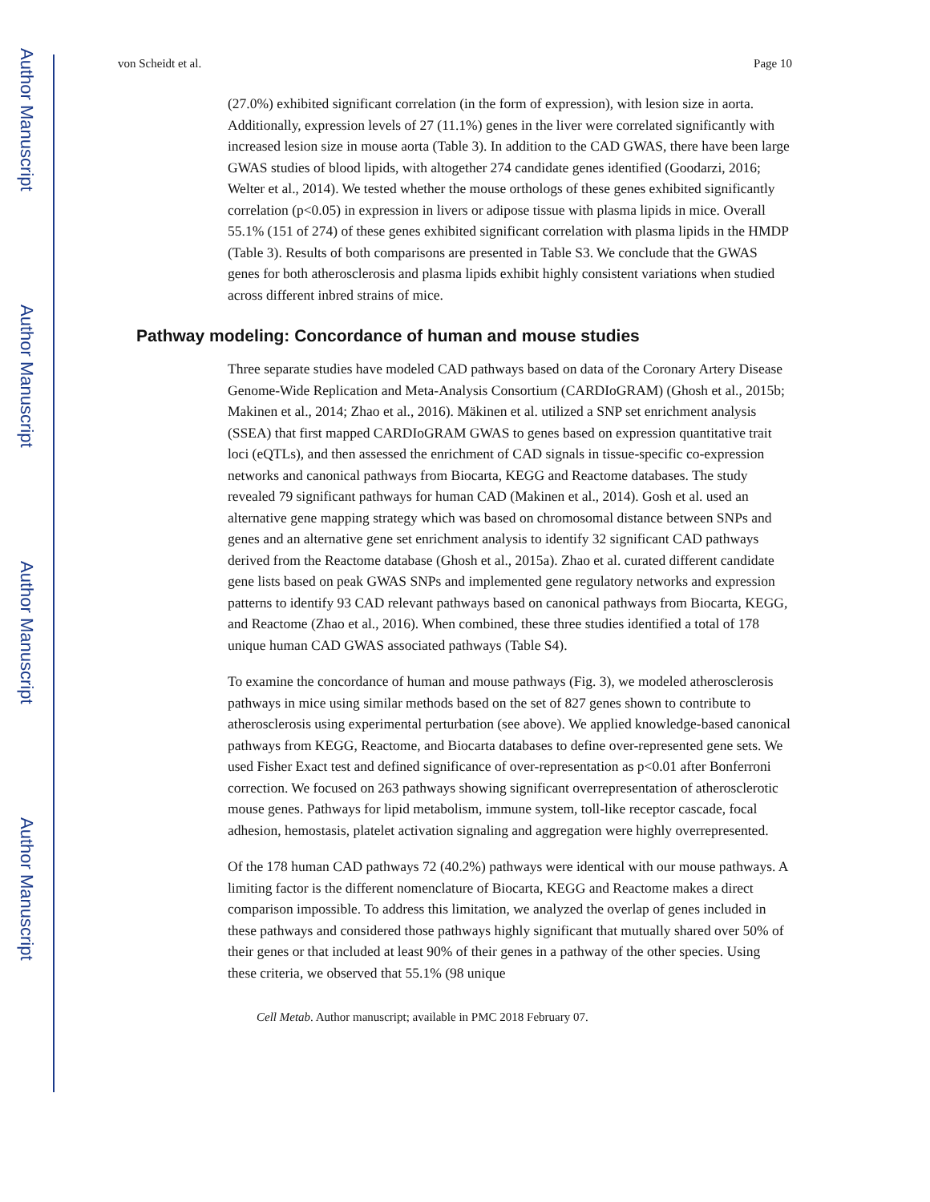Author Manuscript
Author Manuscript
Author Manuscript
Author Manuscript
von Scheidt et al. Page 10
(27.0%) exhibited significant correlation (in the form of expression), with lesion size in aorta. Additionally, expression levels of 27 (11.1%) genes in the liver were correlated significantly with increased lesion size in mouse aorta (Table 3). In addition to the CAD GWAS, there have been large GWAS studies of blood lipids, with altogether 274 candidate genes identified (Goodarzi, 2016; Welter et al., 2014). We tested whether the mouse orthologs of these genes exhibited significantly correlation (p<0.05) in expression in livers or adipose tissue with plasma lipids in mice. Overall 55.1% (151 of 274) of these genes exhibited significant correlation with plasma lipids in the HMDP (Table 3). Results of both comparisons are presented in Table S3. We conclude that the GWAS genes for both atherosclerosis and plasma lipids exhibit highly consistent variations when studied across different inbred strains of mice.
Pathway modeling: Concordance of human and mouse studies
Three separate studies have modeled CAD pathways based on data of the Coronary Artery Disease Genome-Wide Replication and Meta-Analysis Consortium (CARDIoGRAM) (Ghosh et al., 2015b; Makinen et al., 2014; Zhao et al., 2016). Mäkinen et al. utilized a SNP set enrichment analysis (SSEA) that first mapped CARDIoGRAM GWAS to genes based on expression quantitative trait loci (eQTLs), and then assessed the enrichment of CAD signals in tissue-specific co-expression networks and canonical pathways from Biocarta, KEGG and Reactome databases. The study revealed 79 significant pathways for human CAD (Makinen et al., 2014). Gosh et al. used an alternative gene mapping strategy which was based on chromosomal distance between SNPs and genes and an alternative gene set enrichment analysis to identify 32 significant CAD pathways derived from the Reactome database (Ghosh et al., 2015a). Zhao et al. curated different candidate gene lists based on peak GWAS SNPs and implemented gene regulatory networks and expression patterns to identify 93 CAD relevant pathways based on canonical pathways from Biocarta, KEGG, and Reactome (Zhao et al., 2016). When combined, these three studies identified a total of 178 unique human CAD GWAS associated pathways (Table S4).
To examine the concordance of human and mouse pathways (Fig. 3), we modeled atherosclerosis pathways in mice using similar methods based on the set of 827 genes shown to contribute to atherosclerosis using experimental perturbation (see above). We applied knowledge-based canonical pathways from KEGG, Reactome, and Biocarta databases to define over-represented gene sets. We used Fisher Exact test and defined significance of over-representation as p<0.01 after Bonferroni correction. We focused on 263 pathways showing significant overrepresentation of atherosclerotic mouse genes. Pathways for lipid metabolism, immune system, toll-like receptor cascade, focal adhesion, hemostasis, platelet activation signaling and aggregation were highly overrepresented.
Of the 178 human CAD pathways 72 (40.2%) pathways were identical with our mouse pathways. A limiting factor is the different nomenclature of Biocarta, KEGG and Reactome makes a direct comparison impossible. To address this limitation, we analyzed the overlap of genes included in these pathways and considered those pathways highly significant that mutually shared over 50% of their genes or that included at least 90% of their genes in a pathway of the other species. Using these criteria, we observed that 55.1% (98 unique
Cell Metab. Author manuscript; available in PMC 2018 February 07.